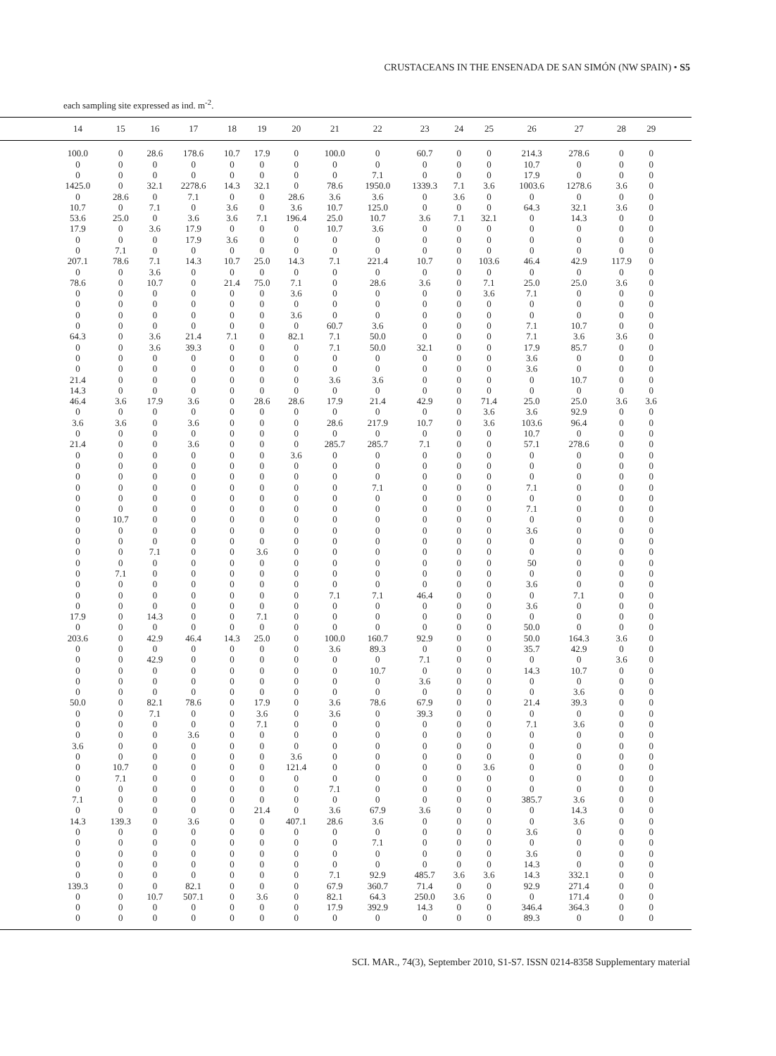CRUSTACEANS IN THE ENSENADA DE SAN SIMÓN (NW SPAIN) • S5
each sampling site expressed as ind. m<sup>-2</sup>.
| | 14 | 15 | 16 | 17 | 18 | 19 | 20 | 21 | 22 | 23 | 24 | 25 | 26 | 27 | 28 | 29 | |
| --- | --- | --- | --- | --- | --- | --- | --- | --- | --- | --- | --- | --- | --- | --- | --- | --- | --- |
| | 100.0 | 0 | 28.6 | 178.6 | 10.7 | 17.9 | 0 | 100.0 | 0 | 60.7 | 0 | 0 | 214.3 | 278.6 | 0 | 0 | |
| | 0 | 0 | 0 | 0 | 0 | 0 | 0 | 0 | 0 | 0 | 0 | 0 | 10.7 | 0 | 0 | 0 | |
| | 0 | 0 | 0 | 0 | 0 | 0 | 0 | 0 | 7.1 | 0 | 0 | 0 | 17.9 | 0 | 0 | 0 | |
| | 1425.0 | 0 | 32.1 | 2278.6 | 14.3 | 32.1 | 0 | 78.6 | 1950.0 | 1339.3 | 7.1 | 3.6 | 1003.6 | 1278.6 | 3.6 | 0 | |
| | 0 | 28.6 | 0 | 7.1 | 0 | 0 | 28.6 | 3.6 | 3.6 | 0 | 3.6 | 0 | 0 | 0 | 0 | 0 | |
| | 10.7 | 0 | 7.1 | 0 | 3.6 | 0 | 3.6 | 10.7 | 125.0 | 0 | 0 | 0 | 64.3 | 32.1 | 3.6 | 0 | |
| | 53.6 | 25.0 | 0 | 3.6 | 3.6 | 7.1 | 196.4 | 25.0 | 10.7 | 3.6 | 7.1 | 32.1 | 0 | 14.3 | 0 | 0 | |
| | 17.9 | 0 | 3.6 | 17.9 | 0 | 0 | 0 | 10.7 | 3.6 | 0 | 0 | 0 | 0 | 0 | 0 | 0 | |
| | 0 | 0 | 0 | 17.9 | 3.6 | 0 | 0 | 0 | 0 | 0 | 0 | 0 | 0 | 0 | 0 | 0 | |
| | 0 | 7.1 | 0 | 0 | 0 | 0 | 0 | 0 | 0 | 0 | 0 | 0 | 0 | 0 | 0 | 0 | |
| | 207.1 | 78.6 | 7.1 | 14.3 | 10.7 | 25.0 | 14.3 | 7.1 | 221.4 | 10.7 | 0 | 103.6 | 46.4 | 42.9 | 117.9 | 0 | |
| | 0 | 0 | 3.6 | 0 | 0 | 0 | 0 | 0 | 0 | 0 | 0 | 0 | 0 | 0 | 0 | 0 | |
| | 78.6 | 0 | 10.7 | 0 | 21.4 | 75.0 | 7.1 | 0 | 28.6 | 3.6 | 0 | 7.1 | 25.0 | 25.0 | 3.6 | 0 | |
| | 0 | 0 | 0 | 0 | 0 | 0 | 3.6 | 0 | 0 | 0 | 0 | 3.6 | 7.1 | 0 | 0 | 0 | |
| | 0 | 0 | 0 | 0 | 0 | 0 | 0 | 0 | 0 | 0 | 0 | 0 | 0 | 0 | 0 | 0 | |
| | 0 | 0 | 0 | 0 | 0 | 0 | 3.6 | 0 | 0 | 0 | 0 | 0 | 0 | 0 | 0 | 0 | |
| | 0 | 0 | 0 | 0 | 0 | 0 | 0 | 60.7 | 3.6 | 0 | 0 | 0 | 7.1 | 10.7 | 0 | 0 | |
| | 64.3 | 0 | 3.6 | 21.4 | 7.1 | 0 | 82.1 | 7.1 | 50.0 | 0 | 0 | 0 | 7.1 | 3.6 | 3.6 | 0 | |
| | 0 | 0 | 3.6 | 39.3 | 0 | 0 | 0 | 7.1 | 50.0 | 32.1 | 0 | 0 | 17.9 | 85.7 | 0 | 0 | |
| | 0 | 0 | 0 | 0 | 0 | 0 | 0 | 0 | 0 | 0 | 0 | 0 | 3.6 | 0 | 0 | 0 | |
| | 0 | 0 | 0 | 0 | 0 | 0 | 0 | 0 | 0 | 0 | 0 | 0 | 3.6 | 0 | 0 | 0 | |
| | 21.4 | 0 | 0 | 0 | 0 | 0 | 0 | 3.6 | 3.6 | 0 | 0 | 0 | 0 | 10.7 | 0 | 0 | |
| | 14.3 | 0 | 0 | 0 | 0 | 0 | 0 | 0 | 0 | 0 | 0 | 0 | 0 | 0 | 0 | 0 | |
| | 46.4 | 3.6 | 17.9 | 3.6 | 0 | 28.6 | 28.6 | 17.9 | 21.4 | 42.9 | 0 | 71.4 | 25.0 | 25.0 | 3.6 | 3.6 | |
| | 0 | 0 | 0 | 0 | 0 | 0 | 0 | 0 | 0 | 0 | 0 | 3.6 | 3.6 | 92.9 | 0 | 0 | |
| | 3.6 | 3.6 | 0 | 3.6 | 0 | 0 | 0 | 28.6 | 217.9 | 10.7 | 0 | 3.6 | 103.6 | 96.4 | 0 | 0 | |
| | 0 | 0 | 0 | 0 | 0 | 0 | 0 | 0 | 0 | 0 | 0 | 0 | 10.7 | 0 | 0 | 0 | |
| | 21.4 | 0 | 0 | 3.6 | 0 | 0 | 0 | 285.7 | 285.7 | 7.1 | 0 | 0 | 57.1 | 278.6 | 0 | 0 | |
| | 0 | 0 | 0 | 0 | 0 | 0 | 3.6 | 0 | 0 | 0 | 0 | 0 | 0 | 0 | 0 | 0 | |
| | 0 | 0 | 0 | 0 | 0 | 0 | 0 | 0 | 0 | 0 | 0 | 0 | 0 | 0 | 0 | 0 | |
| | 0 | 0 | 0 | 0 | 0 | 0 | 0 | 0 | 0 | 0 | 0 | 0 | 0 | 0 | 0 | 0 | |
| | 0 | 0 | 0 | 0 | 0 | 0 | 0 | 0 | 7.1 | 0 | 0 | 0 | 7.1 | 0 | 0 | 0 | |
| | 0 | 0 | 0 | 0 | 0 | 0 | 0 | 0 | 0 | 0 | 0 | 0 | 0 | 0 | 0 | 0 | |
| | 0 | 0 | 0 | 0 | 0 | 0 | 0 | 0 | 0 | 0 | 0 | 0 | 7.1 | 0 | 0 | 0 | |
| | 0 | 10.7 | 0 | 0 | 0 | 0 | 0 | 0 | 0 | 0 | 0 | 0 | 0 | 0 | 0 | 0 | |
| | 0 | 0 | 0 | 0 | 0 | 0 | 0 | 0 | 0 | 0 | 0 | 0 | 3.6 | 0 | 0 | 0 | |
| | 0 | 0 | 0 | 0 | 0 | 0 | 0 | 0 | 0 | 0 | 0 | 0 | 0 | 0 | 0 | 0 | |
| | 0 | 0 | 7.1 | 0 | 0 | 3.6 | 0 | 0 | 0 | 0 | 0 | 0 | 0 | 0 | 0 | 0 | |
| | 0 | 0 | 0 | 0 | 0 | 0 | 0 | 0 | 0 | 0 | 0 | 0 | 50 | 0 | 0 | 0 | |
| | 0 | 7.1 | 0 | 0 | 0 | 0 | 0 | 0 | 0 | 0 | 0 | 0 | 0 | 0 | 0 | 0 | |
| | 0 | 0 | 0 | 0 | 0 | 0 | 0 | 0 | 0 | 0 | 0 | 0 | 3.6 | 0 | 0 | 0 | |
| | 0 | 0 | 0 | 0 | 0 | 0 | 0 | 7.1 | 7.1 | 46.4 | 0 | 0 | 0 | 7.1 | 0 | 0 | |
| | 0 | 0 | 0 | 0 | 0 | 0 | 0 | 0 | 0 | 0 | 0 | 0 | 3.6 | 0 | 0 | 0 | |
| | 17.9 | 0 | 14.3 | 0 | 0 | 7.1 | 0 | 0 | 0 | 0 | 0 | 0 | 0 | 0 | 0 | 0 | |
| | 0 | 0 | 0 | 0 | 0 | 0 | 0 | 0 | 0 | 0 | 0 | 0 | 50.0 | 0 | 0 | 0 | |
| | 203.6 | 0 | 42.9 | 46.4 | 14.3 | 25.0 | 0 | 100.0 | 160.7 | 92.9 | 0 | 0 | 50.0 | 164.3 | 3.6 | 0 | |
| | 0 | 0 | 0 | 0 | 0 | 0 | 0 | 3.6 | 89.3 | 0 | 0 | 0 | 35.7 | 42.9 | 0 | 0 | |
| | 0 | 0 | 42.9 | 0 | 0 | 0 | 0 | 0 | 0 | 7.1 | 0 | 0 | 0 | 0 | 3.6 | 0 | |
| | 0 | 0 | 0 | 0 | 0 | 0 | 0 | 0 | 10.7 | 0 | 0 | 0 | 14.3 | 10.7 | 0 | 0 | |
| | 0 | 0 | 0 | 0 | 0 | 0 | 0 | 0 | 0 | 3.6 | 0 | 0 | 0 | 0 | 0 | 0 | |
| | 0 | 0 | 0 | 0 | 0 | 0 | 0 | 0 | 0 | 0 | 0 | 0 | 0 | 3.6 | 0 | 0 | |
| | 50.0 | 0 | 82.1 | 78.6 | 0 | 17.9 | 0 | 3.6 | 78.6 | 67.9 | 0 | 0 | 21.4 | 39.3 | 0 | 0 | |
| | 0 | 0 | 7.1 | 0 | 0 | 3.6 | 0 | 3.6 | 0 | 39.3 | 0 | 0 | 0 | 0 | 0 | 0 | |
| | 0 | 0 | 0 | 0 | 0 | 7.1 | 0 | 0 | 0 | 0 | 0 | 0 | 7.1 | 3.6 | 0 | 0 | |
| | 0 | 0 | 0 | 3.6 | 0 | 0 | 0 | 0 | 0 | 0 | 0 | 0 | 0 | 0 | 0 | 0 | |
| | 3.6 | 0 | 0 | 0 | 0 | 0 | 0 | 0 | 0 | 0 | 0 | 0 | 0 | 0 | 0 | 0 | |
| | 0 | 0 | 0 | 0 | 0 | 0 | 3.6 | 0 | 0 | 0 | 0 | 0 | 0 | 0 | 0 | 0 | |
| | 0 | 10.7 | 0 | 0 | 0 | 0 | 121.4 | 0 | 0 | 0 | 0 | 3.6 | 0 | 0 | 0 | 0 | |
| | 0 | 7.1 | 0 | 0 | 0 | 0 | 0 | 0 | 0 | 0 | 0 | 0 | 0 | 0 | 0 | 0 | |
| | 0 | 0 | 0 | 0 | 0 | 0 | 0 | 7.1 | 0 | 0 | 0 | 0 | 0 | 0 | 0 | 0 | |
| | 7.1 | 0 | 0 | 0 | 0 | 0 | 0 | 0 | 0 | 0 | 0 | 0 | 385.7 | 3.6 | 0 | 0 | |
| | 0 | 0 | 0 | 0 | 0 | 21.4 | 0 | 3.6 | 67.9 | 3.6 | 0 | 0 | 0 | 14.3 | 0 | 0 | |
| | 14.3 | 139.3 | 0 | 3.6 | 0 | 0 | 407.1 | 28.6 | 3.6 | 0 | 0 | 0 | 0 | 3.6 | 0 | 0 | |
| | 0 | 0 | 0 | 0 | 0 | 0 | 0 | 0 | 0 | 0 | 0 | 0 | 3.6 | 0 | 0 | 0 | |
| | 0 | 0 | 0 | 0 | 0 | 0 | 0 | 0 | 7.1 | 0 | 0 | 0 | 0 | 0 | 0 | 0 | |
| | 0 | 0 | 0 | 0 | 0 | 0 | 0 | 0 | 0 | 0 | 0 | 0 | 3.6 | 0 | 0 | 0 | |
| | 0 | 0 | 0 | 0 | 0 | 0 | 0 | 0 | 0 | 0 | 0 | 0 | 14.3 | 0 | 0 | 0 | |
| | 0 | 0 | 0 | 0 | 0 | 0 | 0 | 7.1 | 92.9 | 485.7 | 3.6 | 3.6 | 14.3 | 332.1 | 0 | 0 | |
| | 139.3 | 0 | 0 | 82.1 | 0 | 0 | 0 | 67.9 | 360.7 | 71.4 | 0 | 0 | 92.9 | 271.4 | 0 | 0 | |
| | 0 | 0 | 10.7 | 507.1 | 0 | 3.6 | 0 | 82.1 | 64.3 | 250.0 | 3.6 | 0 | 0 | 171.4 | 0 | 0 | |
| | 0 | 0 | 0 | 0 | 0 | 0 | 0 | 17.9 | 392.9 | 14.3 | 0 | 0 | 346.4 | 364.3 | 0 | 0 | |
| | 0 | 0 | 0 | 0 | 0 | 0 | 0 | 0 | 0 | 0 | 0 | 0 | 89.3 | 0 | 0 | 0 | |
SCI. MAR., 74(3), September 2010, S1-S7. ISSN 0214-8358 Supplementary material